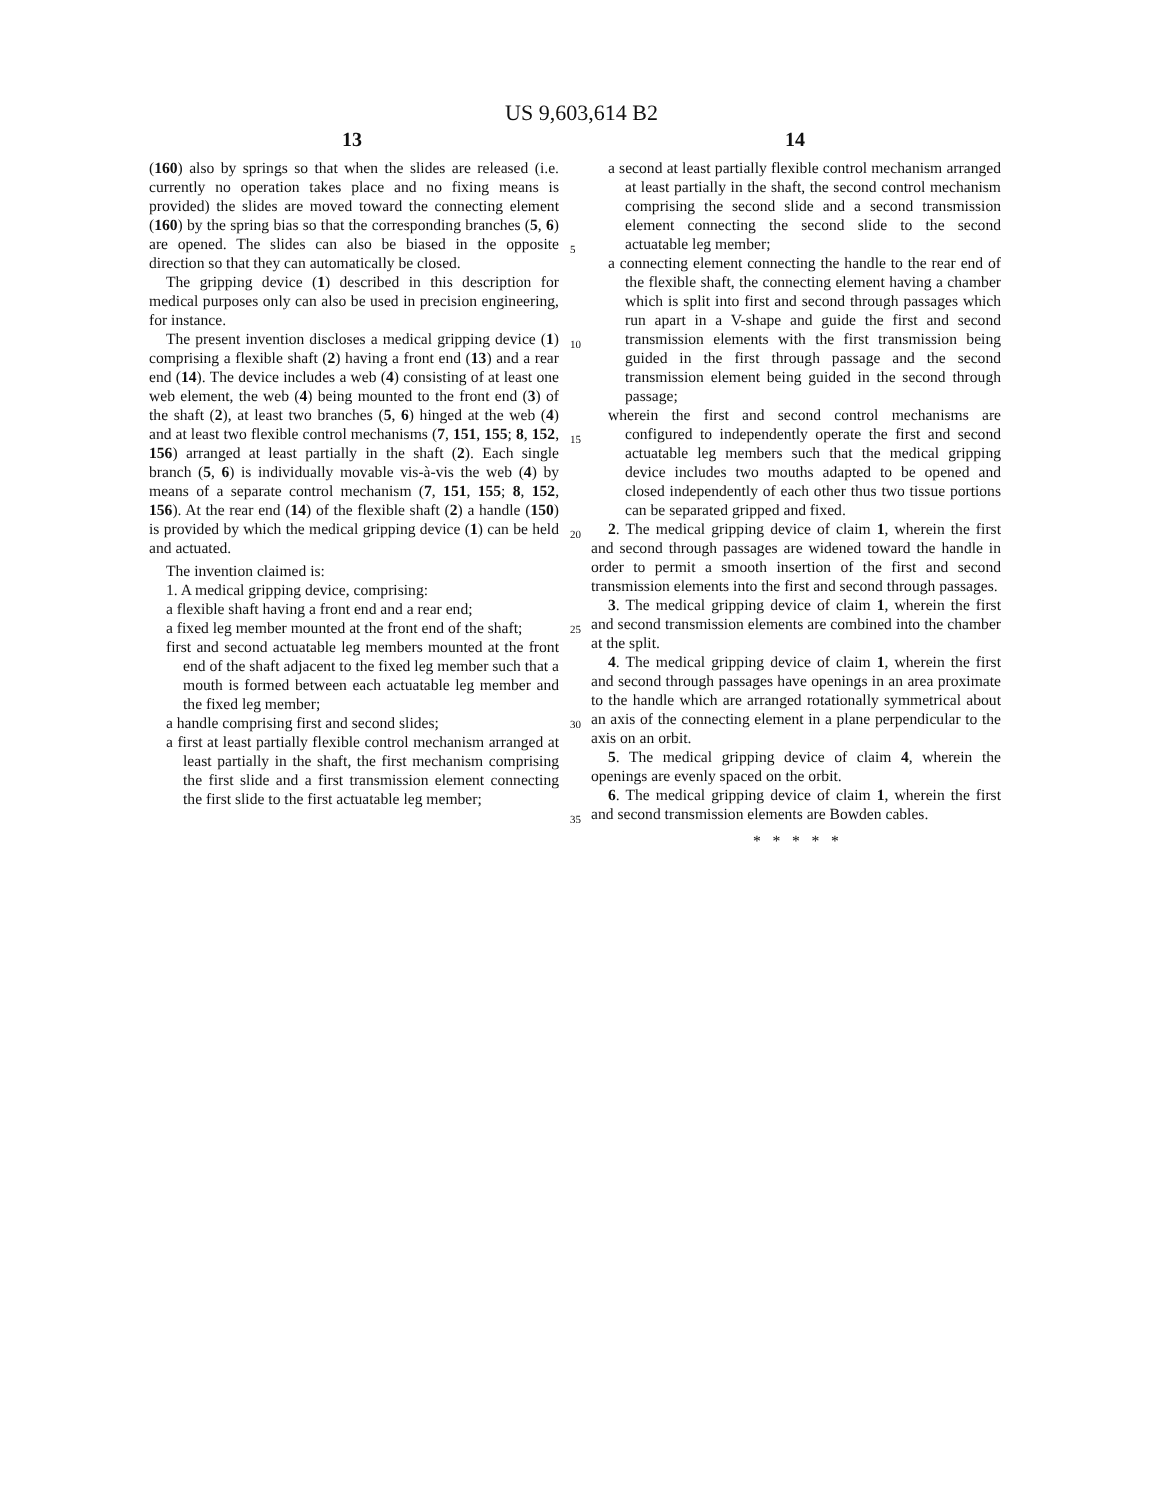US 9,603,614 B2
13 14
(160) also by springs so that when the slides are released (i.e. currently no operation takes place and no fixing means is provided) the slides are moved toward the connecting element (160) by the spring bias so that the corresponding branches (5, 6) are opened. The slides can also be biased in the opposite direction so that they can automatically be closed.
The gripping device (1) described in this description for medical purposes only can also be used in precision engineering, for instance.
The present invention discloses a medical gripping device (1) comprising a flexible shaft (2) having a front end (13) and a rear end (14). The device includes a web (4) consisting of at least one web element, the web (4) being mounted to the front end (3) of the shaft (2), at least two branches (5, 6) hinged at the web (4) and at least two flexible control mechanisms (7, 151, 155; 8, 152, 156) arranged at least partially in the shaft (2). Each single branch (5, 6) is individually movable vis-à-vis the web (4) by means of a separate control mechanism (7, 151, 155; 8, 152, 156). At the rear end (14) of the flexible shaft (2) a handle (150) is provided by which the medical gripping device (1) can be held and actuated.
The invention claimed is:
1. A medical gripping device, comprising:
a flexible shaft having a front end and a rear end;
a fixed leg member mounted at the front end of the shaft;
first and second actuatable leg members mounted at the front end of the shaft adjacent to the fixed leg member such that a mouth is formed between each actuatable leg member and the fixed leg member;
a handle comprising first and second slides;
a first at least partially flexible control mechanism arranged at least partially in the shaft, the first mechanism comprising the first slide and a first transmission element connecting the first slide to the first actuatable leg member;
5
10
15
20
25
30
35
a second at least partially flexible control mechanism arranged at least partially in the shaft, the second control mechanism comprising the second slide and a second transmission element connecting the second slide to the second actuatable leg member;
a connecting element connecting the handle to the rear end of the flexible shaft, the connecting element having a chamber which is split into first and second through passages which run apart in a V-shape and guide the first and second transmission elements with the first transmission being guided in the first through passage and the second transmission element being guided in the second through passage;
wherein the first and second control mechanisms are configured to independently operate the first and second actuatable leg members such that the medical gripping device includes two mouths adapted to be opened and closed independently of each other thus two tissue portions can be separated gripped and fixed.
2. The medical gripping device of claim 1, wherein the first and second through passages are widened toward the handle in order to permit a smooth insertion of the first and second transmission elements into the first and second through passages.
3. The medical gripping device of claim 1, wherein the first and second transmission elements are combined into the chamber at the split.
4. The medical gripping device of claim 1, wherein the first and second through passages have openings in an area proximate to the handle which are arranged rotationally symmetrical about an axis of the connecting element in a plane perpendicular to the axis on an orbit.
5. The medical gripping device of claim 4, wherein the openings are evenly spaced on the orbit.
6. The medical gripping device of claim 1, wherein the first and second transmission elements are Bowden cables.
* * * * *